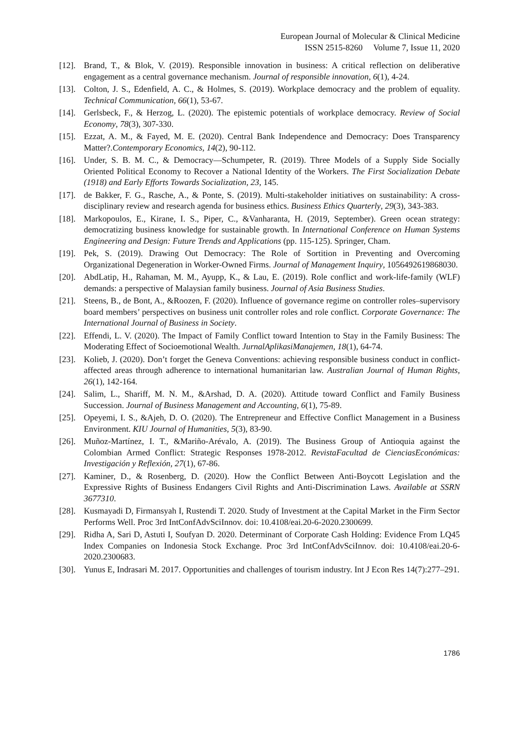European Journal of Molecular & Clinical Medicine
ISSN 2515-8260 Volume 7, Issue 11, 2020
[12].
Brand, T., & Blok, V. (2019). Responsible innovation in business: A critical reflection on deliberative engagement as a central governance mechanism. Journal of responsible innovation, 6(1), 4-24.
[13].
Colton, J. S., Edenfield, A. C., & Holmes, S. (2019). Workplace democracy and the problem of equality. Technical Communication, 66(1), 53-67.
[14].
Gerlsbeck, F., & Herzog, L. (2020). The epistemic potentials of workplace democracy. Review of Social Economy, 78(3), 307-330.
[15].
Ezzat, A. M., & Fayed, M. E. (2020). Central Bank Independence and Democracy: Does Transparency Matter?.Contemporary Economics, 14(2), 90-112.
[16].
Under, S. B. M. C., & Democracy—Schumpeter, R. (2019). Three Models of a Supply Side Socially Oriented Political Economy to Recover a National Identity of the Workers. The First Socialization Debate (1918) and Early Efforts Towards Socialization, 23, 145.
[17].
de Bakker, F. G., Rasche, A., & Ponte, S. (2019). Multi-stakeholder initiatives on sustainability: A cross-disciplinary review and research agenda for business ethics. Business Ethics Quarterly, 29(3), 343-383.
[18].
Markopoulos, E., Kirane, I. S., Piper, C., &Vanharanta, H. (2019, September). Green ocean strategy: democratizing business knowledge for sustainable growth. In International Conference on Human Systems Engineering and Design: Future Trends and Applications (pp. 115-125). Springer, Cham.
[19].
Pek, S. (2019). Drawing Out Democracy: The Role of Sortition in Preventing and Overcoming Organizational Degeneration in Worker-Owned Firms. Journal of Management Inquiry, 1056492619868030.
[20].
AbdLatip, H., Rahaman, M. M., Ayupp, K., & Lau, E. (2019). Role conflict and work-life-family (WLF) demands: a perspective of Malaysian family business. Journal of Asia Business Studies.
[21].
Steens, B., de Bont, A., &Roozen, F. (2020). Influence of governance regime on controller roles–supervisory board members’ perspectives on business unit controller roles and role conflict. Corporate Governance: The International Journal of Business in Society.
[22].
Effendi, L. V. (2020). The Impact of Family Conflict toward Intention to Stay in the Family Business: The Moderating Effect of Socioemotional Wealth. JurnalAplikasiManajemen, 18(1), 64-74.
[23].
Kolieb, J. (2020). Don’t forget the Geneva Conventions: achieving responsible business conduct in conflict-affected areas through adherence to international humanitarian law. Australian Journal of Human Rights, 26(1), 142-164.
[24].
Salim, L., Shariff, M. N. M., &Arshad, D. A. (2020). Attitude toward Conflict and Family Business Succession. Journal of Business Management and Accounting, 6(1), 75-89.
[25].
Opeyemi, I. S., &Ajeh, D. O. (2020). The Entrepreneur and Effective Conflict Management in a Business Environment. KIU Journal of Humanities, 5(3), 83-90.
[26].
Muñoz-Martínez, I. T., &Mariño-Arévalo, A. (2019). The Business Group of Antioquia against the Colombian Armed Conflict: Strategic Responses 1978-2012. RevistaFacultad de CienciasEconómicas: Investigación y Reflexión, 27(1), 67-86.
[27].
Kaminer, D., & Rosenberg, D. (2020). How the Conflict Between Anti-Boycott Legislation and the Expressive Rights of Business Endangers Civil Rights and Anti-Discrimination Laws. Available at SSRN 3677310.
[28].
Kusmayadi D, Firmansyah I, Rustendi T. 2020. Study of Investment at the Capital Market in the Firm Sector Performs Well. Proc 3rd IntConfAdvSciInnov. doi: 10.4108/eai.20-6-2020.2300699.
[29].
Ridha A, Sari D, Astuti I, Soufyan D. 2020. Determinant of Corporate Cash Holding: Evidence From LQ45 Index Companies on Indonesia Stock Exchange. Proc 3rd IntConfAdvSciInnov. doi: 10.4108/eai.20-6-2020.2300683.
[30].
Yunus E, Indrasari M. 2017. Opportunities and challenges of tourism industry. Int J Econ Res 14(7):277–291.
1786